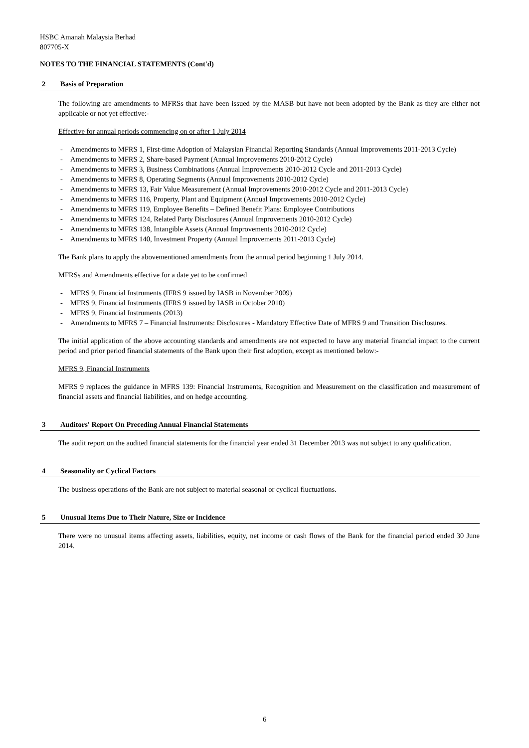HSBC Amanah Malaysia Berhad
807705-X
NOTES TO THE FINANCIAL STATEMENTS (Cont'd)
2 Basis of Preparation
The following are amendments to MFRSs that have been issued by the MASB but have not been adopted by the Bank as they are either not applicable or not yet effective:-
Effective for annual periods commencing on or after 1 July 2014
- Amendments to MFRS 1, First-time Adoption of Malaysian Financial Reporting Standards (Annual Improvements 2011-2013 Cycle)
- Amendments to MFRS 2, Share-based Payment (Annual Improvements 2010-2012 Cycle)
- Amendments to MFRS 3, Business Combinations (Annual Improvements 2010-2012 Cycle and 2011-2013 Cycle)
- Amendments to MFRS 8, Operating Segments (Annual Improvements 2010-2012 Cycle)
- Amendments to MFRS 13, Fair Value Measurement (Annual Improvements 2010-2012 Cycle and 2011-2013 Cycle)
- Amendments to MFRS 116, Property, Plant and Equipment (Annual Improvements 2010-2012 Cycle)
- Amendments to MFRS 119, Employee Benefits – Defined Benefit Plans: Employee Contributions
- Amendments to MFRS 124, Related Party Disclosures (Annual Improvements 2010-2012 Cycle)
- Amendments to MFRS 138, Intangible Assets (Annual Improvements 2010-2012 Cycle)
- Amendments to MFRS 140, Investment Property (Annual Improvements 2011-2013 Cycle)
The Bank plans to apply the abovementioned amendments from the annual period beginning 1 July 2014.
MFRSs and Amendments effective for a date yet to be confirmed
- MFRS 9, Financial Instruments (IFRS 9 issued by IASB in November 2009)
- MFRS 9, Financial Instruments (IFRS 9 issued by IASB in October 2010)
- MFRS 9, Financial Instruments (2013)
- Amendments to MFRS 7 – Financial Instruments: Disclosures - Mandatory Effective Date of MFRS 9 and Transition Disclosures.
The initial application of the above accounting standards and amendments are not expected to have any material financial impact to the current period and prior period financial statements of the Bank upon their first adoption, except as mentioned below:-
MFRS 9, Financial Instruments
MFRS 9 replaces the guidance in MFRS 139: Financial Instruments, Recognition and Measurement on the classification and measurement of financial assets and financial liabilities, and on hedge accounting.
3 Auditors' Report On Preceding Annual Financial Statements
The audit report on the audited financial statements for the financial year ended 31 December 2013 was not subject to any qualification.
4 Seasonality or Cyclical Factors
The business operations of the Bank are not subject to material seasonal or cyclical fluctuations.
5 Unusual Items Due to Their Nature, Size or Incidence
There were no unusual items affecting assets, liabilities, equity, net income or cash flows of the Bank for the financial period ended 30 June 2014.
6